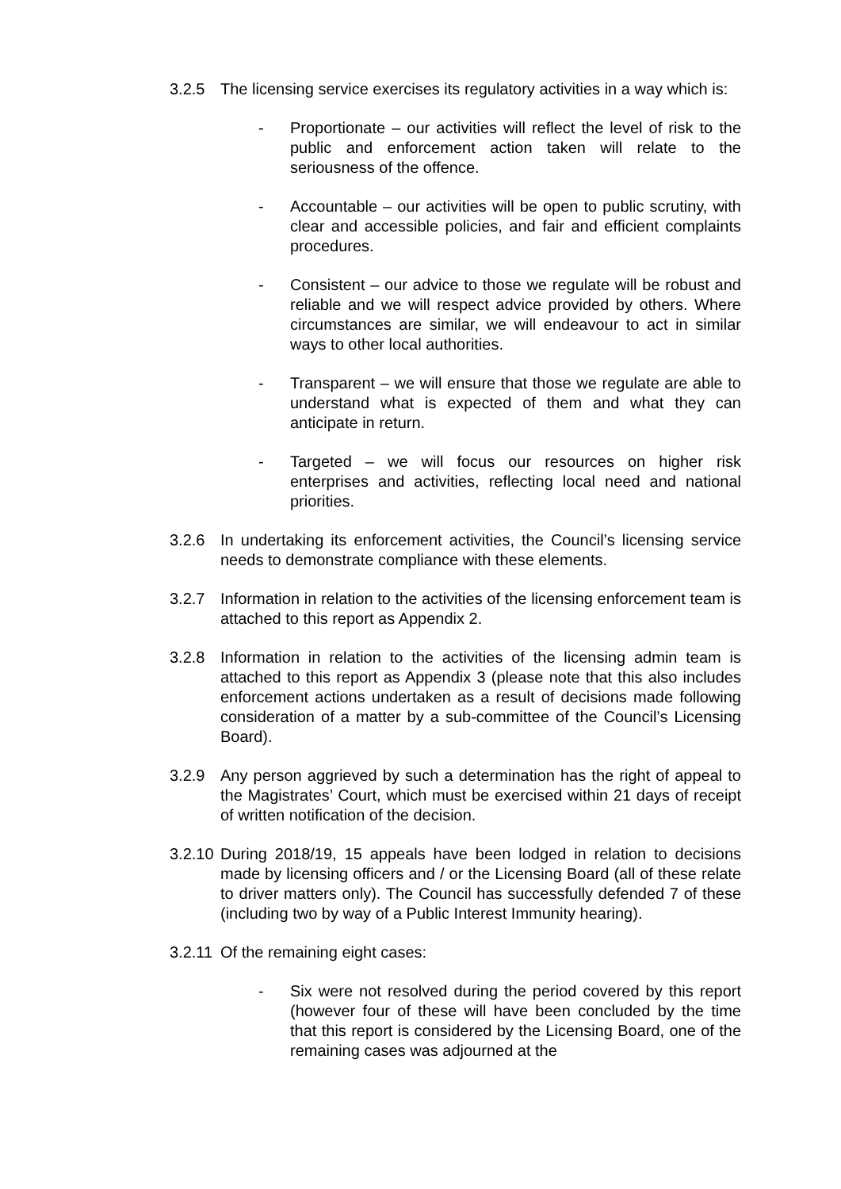3.2.5 The licensing service exercises its regulatory activities in a way which is:
- Proportionate – our activities will reflect the level of risk to the public and enforcement action taken will relate to the seriousness of the offence.
- Accountable – our activities will be open to public scrutiny, with clear and accessible policies, and fair and efficient complaints procedures.
- Consistent – our advice to those we regulate will be robust and reliable and we will respect advice provided by others. Where circumstances are similar, we will endeavour to act in similar ways to other local authorities.
- Transparent – we will ensure that those we regulate are able to understand what is expected of them and what they can anticipate in return.
- Targeted – we will focus our resources on higher risk enterprises and activities, reflecting local need and national priorities.
3.2.6 In undertaking its enforcement activities, the Council’s licensing service needs to demonstrate compliance with these elements.
3.2.7 Information in relation to the activities of the licensing enforcement team is attached to this report as Appendix 2.
3.2.8 Information in relation to the activities of the licensing admin team is attached to this report as Appendix 3 (please note that this also includes enforcement actions undertaken as a result of decisions made following consideration of a matter by a sub-committee of the Council’s Licensing Board).
3.2.9 Any person aggrieved by such a determination has the right of appeal to the Magistrates’ Court, which must be exercised within 21 days of receipt of written notification of the decision.
3.2.10
During 2018/19, 15 appeals have been lodged in relation to decisions made by licensing officers and / or the Licensing Board (all of these relate to driver matters only). The Council has successfully defended 7 of these (including two by way of a Public Interest Immunity hearing).
3.2.11
Of the remaining eight cases:
- Six were not resolved during the period covered by this report (however four of these will have been concluded by the time that this report is considered by the Licensing Board, one of the remaining cases was adjourned at the